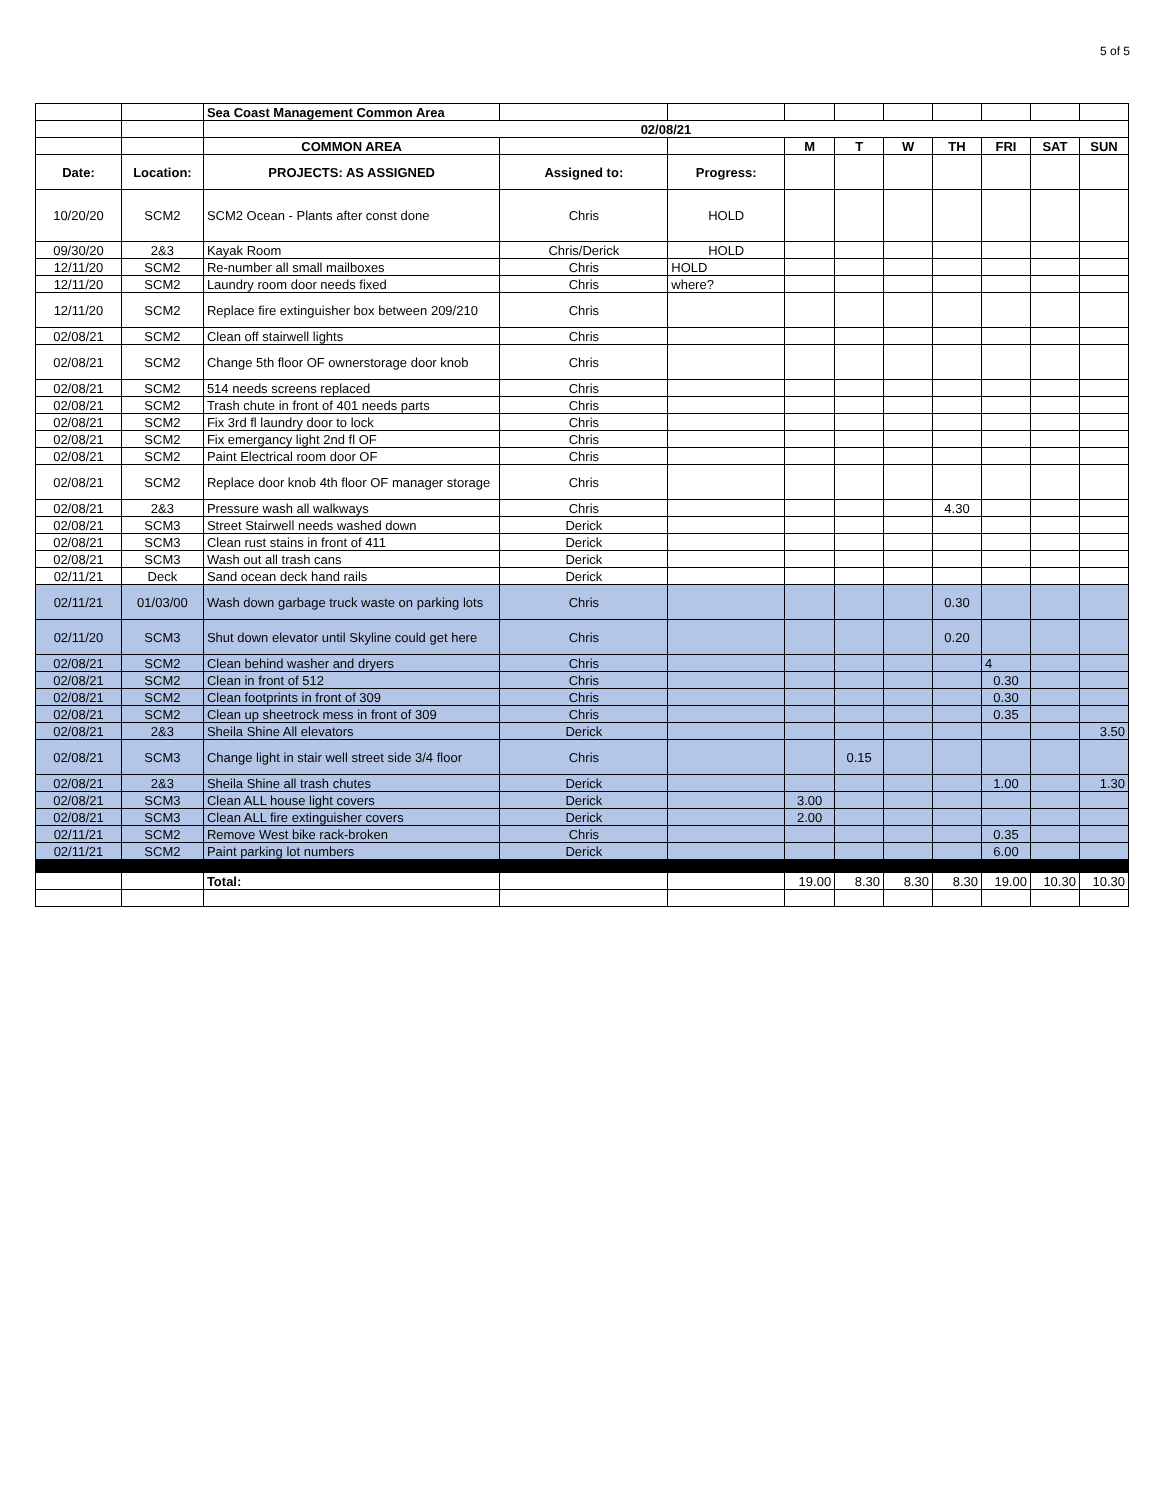5 of 5
| | | Sea Coast Management Common Area | | | | | | | | | |
| | | 02/08/21 | | | | | | | | | |
| | | COMMON AREA | | | M | T | W | TH | FRI | SAT | SUN |
| Date: | Location: | PROJECTS: AS ASSIGNED | Assigned to: | Progress: | | | | | | | |
| 10/20/20 | SCM2 | SCM2 Ocean - Plants after const done | Chris | HOLD | | | | | | | |
| 09/30/20 | 2&3 | Kayak Room | Chris/Derick | HOLD | | | | | | | |
| 12/11/20 | SCM2 | Re-number all small mailboxes | Chris | HOLD | | | | | | | |
| 12/11/20 | SCM2 | Laundry room door needs fixed | Chris | where? | | | | | | | |
| 12/11/20 | SCM2 | Replace fire extinguisher box between 209/210 | Chris | | | | | | | | |
| 02/08/21 | SCM2 | Clean off stairwell lights | Chris | | | | | | | | |
| 02/08/21 | SCM2 | Change 5th floor OF ownerstorage door knob | Chris | | | | | | | | |
| 02/08/21 | SCM2 | 514 needs screens replaced | Chris | | | | | | | | |
| 02/08/21 | SCM2 | Trash chute in front of 401 needs parts | Chris | | | | | | | | |
| 02/08/21 | SCM2 | Fix 3rd fl laundry door to lock | Chris | | | | | | | | |
| 02/08/21 | SCM2 | Fix emergancy light 2nd fl OF | Chris | | | | | | | | |
| 02/08/21 | SCM2 | Paint Electrical room door OF | Chris | | | | | | | | |
| 02/08/21 | SCM2 | Replace door knob 4th floor OF manager storage | Chris | | | | | | | | |
| 02/08/21 | 2&3 | Pressure wash all walkways | Chris | | | | | 4.30 | | | |
| 02/08/21 | SCM3 | Street Stairwell needs washed down | Derick | | | | | | | | |
| 02/08/21 | SCM3 | Clean rust stains in front of 411 | Derick | | | | | | | | |
| 02/08/21 | SCM3 | Wash out all trash cans | Derick | | | | | | | | |
| 02/11/21 | Deck | Sand ocean deck hand rails | Derick | | | | | | | | |
| 02/11/21 | 01/03/00 | Wash down garbage truck waste on parking lots | Chris | | | | | 0.30 | | | |
| 02/11/20 | SCM3 | Shut down elevator until Skyline could get here | Chris | | | | | 0.20 | | | |
| 02/08/21 | SCM2 | Clean behind washer and dryers | Chris | | | | | | 4 | | |
| 02/08/21 | SCM2 | Clean in front of 512 | Chris | | | | | | 0.30 | | |
| 02/08/21 | SCM2 | Clean footprints in front of 309 | Chris | | | | | | 0.30 | | |
| 02/08/21 | SCM2 | Clean up sheetrock mess in front of 309 | Chris | | | | | | 0.35 | | |
| 02/08/21 | 2&3 | Sheila Shine All elevators | Derick | | | | | | | | 3.50 |
| 02/08/21 | SCM3 | Change light in stair well street side 3/4 floor | Chris | | | 0.15 | | | | | |
| 02/08/21 | 2&3 | Sheila Shine all trash chutes | Derick | | | | | | 1.00 | | 1.30 |
| 02/08/21 | SCM3 | Clean ALL house light covers | Derick | | 3.00 | | | | | | |
| 02/08/21 | SCM3 | Clean ALL fire extinguisher covers | Derick | | 2.00 | | | | | | |
| 02/11/21 | SCM2 | Remove West bike rack-broken | Chris | | | | | | 0.35 | | |
| 02/11/21 | SCM2 | Paint parking lot numbers | Derick | | | | | | 6.00 | | |
| | | Total: | | | 19.00 | 8.30 | 8.30 | 8.30 | 19.00 | 10.30 | 10.30 |